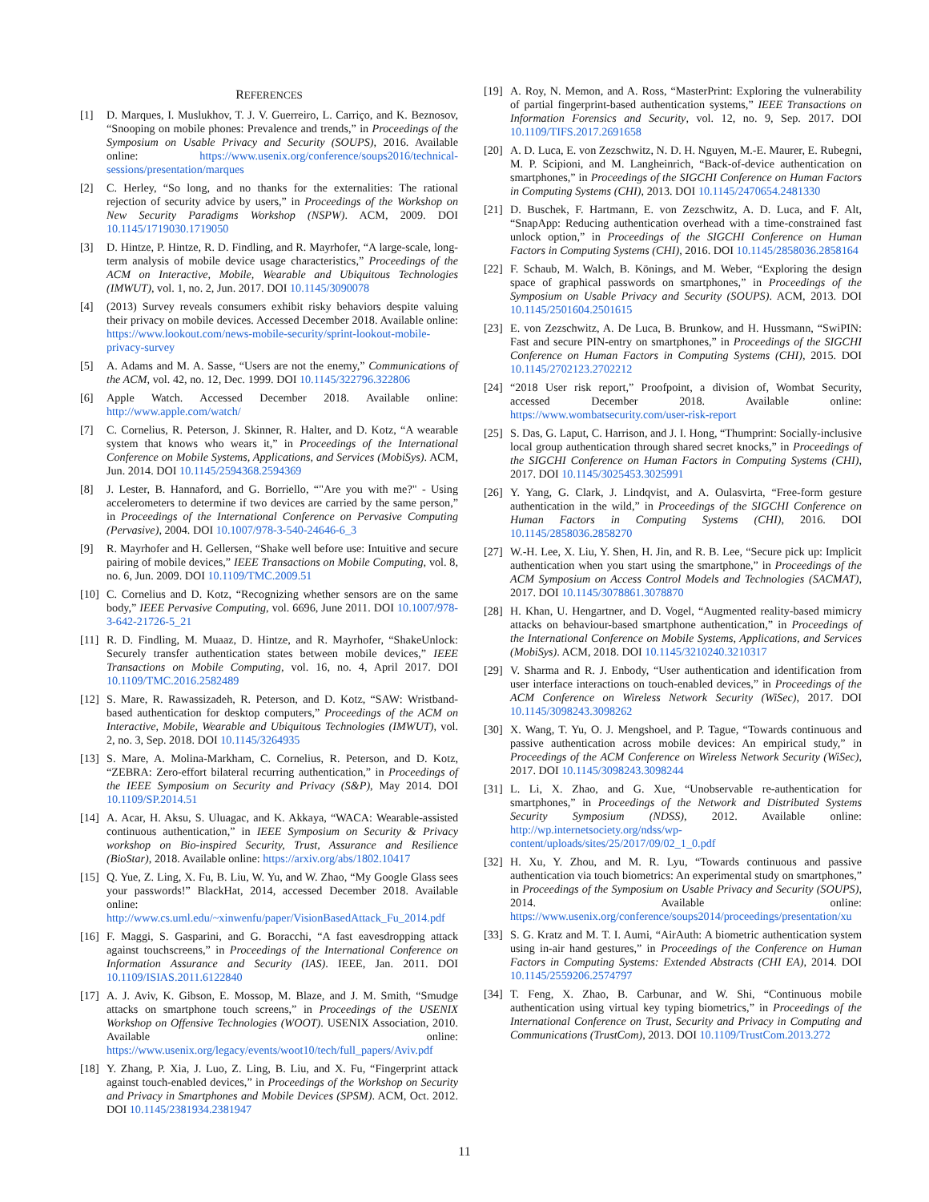REFERENCES
[1] D. Marques, I. Muslukhov, T. J. V. Guerreiro, L. Carriço, and K. Beznosov, “Snooping on mobile phones: Prevalence and trends,” in Proceedings of the Symposium on Usable Privacy and Security (SOUPS), 2016. Available online: https://www.usenix.org/conference/soups2016/technical-sessions/presentation/marques
[2] C. Herley, “So long, and no thanks for the externalities: The rational rejection of security advice by users,” in Proceedings of the Workshop on New Security Paradigms Workshop (NSPW). ACM, 2009. DOI 10.1145/1719030.1719050
[3] D. Hintze, P. Hintze, R. D. Findling, and R. Mayrhofer, “A large-scale, long-term analysis of mobile device usage characteristics,” Proceedings of the ACM on Interactive, Mobile, Wearable and Ubiquitous Technologies (IMWUT), vol. 1, no. 2, Jun. 2017. DOI 10.1145/3090078
[4] (2013) Survey reveals consumers exhibit risky behaviors despite valuing their privacy on mobile devices. Accessed December 2018. Available online: https://www.lookout.com/news-mobile-security/sprint-lookout-mobile-privacy-survey
[5] A. Adams and M. A. Sasse, “Users are not the enemy,” Communications of the ACM, vol. 42, no. 12, Dec. 1999. DOI 10.1145/322796.322806
[6] Apple Watch. Accessed December 2018. Available online: http://www.apple.com/watch/
[7] C. Cornelius, R. Peterson, J. Skinner, R. Halter, and D. Kotz, “A wearable system that knows who wears it,” in Proceedings of the International Conference on Mobile Systems, Applications, and Services (MobiSys). ACM, Jun. 2014. DOI 10.1145/2594368.2594369
[8] J. Lester, B. Hannaford, and G. Borriello, “"Are you with me?" - Using accelerometers to determine if two devices are carried by the same person,” in Proceedings of the International Conference on Pervasive Computing (Pervasive), 2004. DOI 10.1007/978-3-540-24646-6_3
[9] R. Mayrhofer and H. Gellersen, “Shake well before use: Intuitive and secure pairing of mobile devices,” IEEE Transactions on Mobile Computing, vol. 8, no. 6, Jun. 2009. DOI 10.1109/TMC.2009.51
[10]
C. Cornelius and D. Kotz, “Recognizing whether sensors are on the same body,” IEEE Pervasive Computing, vol. 6696, June 2011. DOI 10.1007/978-3-642-21726-5_21
[11]
R. D. Findling, M. Muaaz, D. Hintze, and R. Mayrhofer, “ShakeUnlock: Securely transfer authentication states between mobile devices,” IEEE Transactions on Mobile Computing, vol. 16, no. 4, April 2017. DOI 10.1109/TMC.2016.2582489
[12]
S. Mare, R. Rawassizadeh, R. Peterson, and D. Kotz, “SAW: Wristband-based authentication for desktop computers,” Proceedings of the ACM on Interactive, Mobile, Wearable and Ubiquitous Technologies (IMWUT), vol. 2, no. 3, Sep. 2018. DOI 10.1145/3264935
[13]
S. Mare, A. Molina-Markham, C. Cornelius, R. Peterson, and D. Kotz, “ZEBRA: Zero-effort bilateral recurring authentication,” in Proceedings of the IEEE Symposium on Security and Privacy (S&P), May 2014. DOI 10.1109/SP.2014.51
[14]
A. Acar, H. Aksu, S. Uluagac, and K. Akkaya, “WACA: Wearable-assisted continuous authentication,” in IEEE Symposium on Security & Privacy workshop on Bio-inspired Security, Trust, Assurance and Resilience (BioStar), 2018. Available online: https://arxiv.org/abs/1802.10417
[15]
Q. Yue, Z. Ling, X. Fu, B. Liu, W. Yu, and W. Zhao, “My Google Glass sees your passwords!” BlackHat, 2014, accessed December 2018. Available online: http://www.cs.uml.edu/~xinwenfu/paper/VisionBasedAttack_Fu_2014.pdf
[16]
F. Maggi, S. Gasparini, and G. Boracchi, “A fast eavesdropping attack against touchscreens,” in Proceedings of the International Conference on Information Assurance and Security (IAS). IEEE, Jan. 2011. DOI 10.1109/ISIAS.2011.6122840
[17]
A. J. Aviv, K. Gibson, E. Mossop, M. Blaze, and J. M. Smith, “Smudge attacks on smartphone touch screens,” in Proceedings of the USENIX Workshop on Offensive Technologies (WOOT). USENIX Association, 2010. Available online: https://www.usenix.org/legacy/events/woot10/tech/full_papers/Aviv.pdf
[18]
Y. Zhang, P. Xia, J. Luo, Z. Ling, B. Liu, and X. Fu, “Fingerprint attack against touch-enabled devices,” in Proceedings of the Workshop on Security and Privacy in Smartphones and Mobile Devices (SPSM). ACM, Oct. 2012. DOI 10.1145/2381934.2381947
[19]
A. Roy, N. Memon, and A. Ross, “MasterPrint: Exploring the vulnerability of partial fingerprint-based authentication systems,” IEEE Transactions on Information Forensics and Security, vol. 12, no. 9, Sep. 2017. DOI 10.1109/TIFS.2017.2691658
[20]
A. D. Luca, E. von Zezschwitz, N. D. H. Nguyen, M.-E. Maurer, E. Rubegni, M. P. Scipioni, and M. Langheinrich, “Back-of-device authentication on smartphones,” in Proceedings of the SIGCHI Conference on Human Factors in Computing Systems (CHI), 2013. DOI 10.1145/2470654.2481330
[21]
D. Buschek, F. Hartmann, E. von Zezschwitz, A. D. Luca, and F. Alt, “SnapApp: Reducing authentication overhead with a time-constrained fast unlock option,” in Proceedings of the SIGCHI Conference on Human Factors in Computing Systems (CHI), 2016. DOI 10.1145/2858036.2858164
[22]
F. Schaub, M. Walch, B. Könings, and M. Weber, “Exploring the design space of graphical passwords on smartphones,” in Proceedings of the Symposium on Usable Privacy and Security (SOUPS). ACM, 2013. DOI 10.1145/2501604.2501615
[23]
E. von Zezschwitz, A. De Luca, B. Brunkow, and H. Hussmann, “SwiPIN: Fast and secure PIN-entry on smartphones,” in Proceedings of the SIGCHI Conference on Human Factors in Computing Systems (CHI), 2015. DOI 10.1145/2702123.2702212
[24]
“2018 User risk report,” Proofpoint, a division of, Wombat Security, accessed December 2018. Available online: https://www.wombatsecurity.com/user-risk-report
[25]
S. Das, G. Laput, C. Harrison, and J. I. Hong, “Thumprint: Socially-inclusive local group authentication through shared secret knocks,” in Proceedings of the SIGCHI Conference on Human Factors in Computing Systems (CHI), 2017. DOI 10.1145/3025453.3025991
[26]
Y. Yang, G. Clark, J. Lindqvist, and A. Oulasvirta, “Free-form gesture authentication in the wild,” in Proceedings of the SIGCHI Conference on Human Factors in Computing Systems (CHI), 2016. DOI 10.1145/2858036.2858270
[27]
W.-H. Lee, X. Liu, Y. Shen, H. Jin, and R. B. Lee, “Secure pick up: Implicit authentication when you start using the smartphone,” in Proceedings of the ACM Symposium on Access Control Models and Technologies (SACMAT), 2017. DOI 10.1145/3078861.3078870
[28]
H. Khan, U. Hengartner, and D. Vogel, “Augmented reality-based mimicry attacks on behaviour-based smartphone authentication,” in Proceedings of the International Conference on Mobile Systems, Applications, and Services (MobiSys). ACM, 2018. DOI 10.1145/3210240.3210317
[29]
V. Sharma and R. J. Enbody, “User authentication and identification from user interface interactions on touch-enabled devices,” in Proceedings of the ACM Conference on Wireless Network Security (WiSec), 2017. DOI 10.1145/3098243.3098262
[30]
X. Wang, T. Yu, O. J. Mengshoel, and P. Tague, “Towards continuous and passive authentication across mobile devices: An empirical study,” in Proceedings of the ACM Conference on Wireless Network Security (WiSec), 2017. DOI 10.1145/3098243.3098244
[31]
L. Li, X. Zhao, and G. Xue, “Unobservable re-authentication for smartphones,” in Proceedings of the Network and Distributed Systems Security Symposium (NDSS), 2012. Available online: http://wp.internetsociety.org/ndss/wp-content/uploads/sites/25/2017/09/02_1_0.pdf
[32]
H. Xu, Y. Zhou, and M. R. Lyu, “Towards continuous and passive authentication via touch biometrics: An experimental study on smartphones,” in Proceedings of the Symposium on Usable Privacy and Security (SOUPS), 2014. Available online: https://www.usenix.org/conference/soups2014/proceedings/presentation/xu
[33]
S. G. Kratz and M. T. I. Aumi, “AirAuth: A biometric authentication system using in-air hand gestures,” in Proceedings of the Conference on Human Factors in Computing Systems: Extended Abstracts (CHI EA), 2014. DOI 10.1145/2559206.2574797
[34]
T. Feng, X. Zhao, B. Carbunar, and W. Shi, “Continuous mobile authentication using virtual key typing biometrics,” in Proceedings of the International Conference on Trust, Security and Privacy in Computing and Communications (TrustCom), 2013. DOI 10.1109/TrustCom.2013.272
11